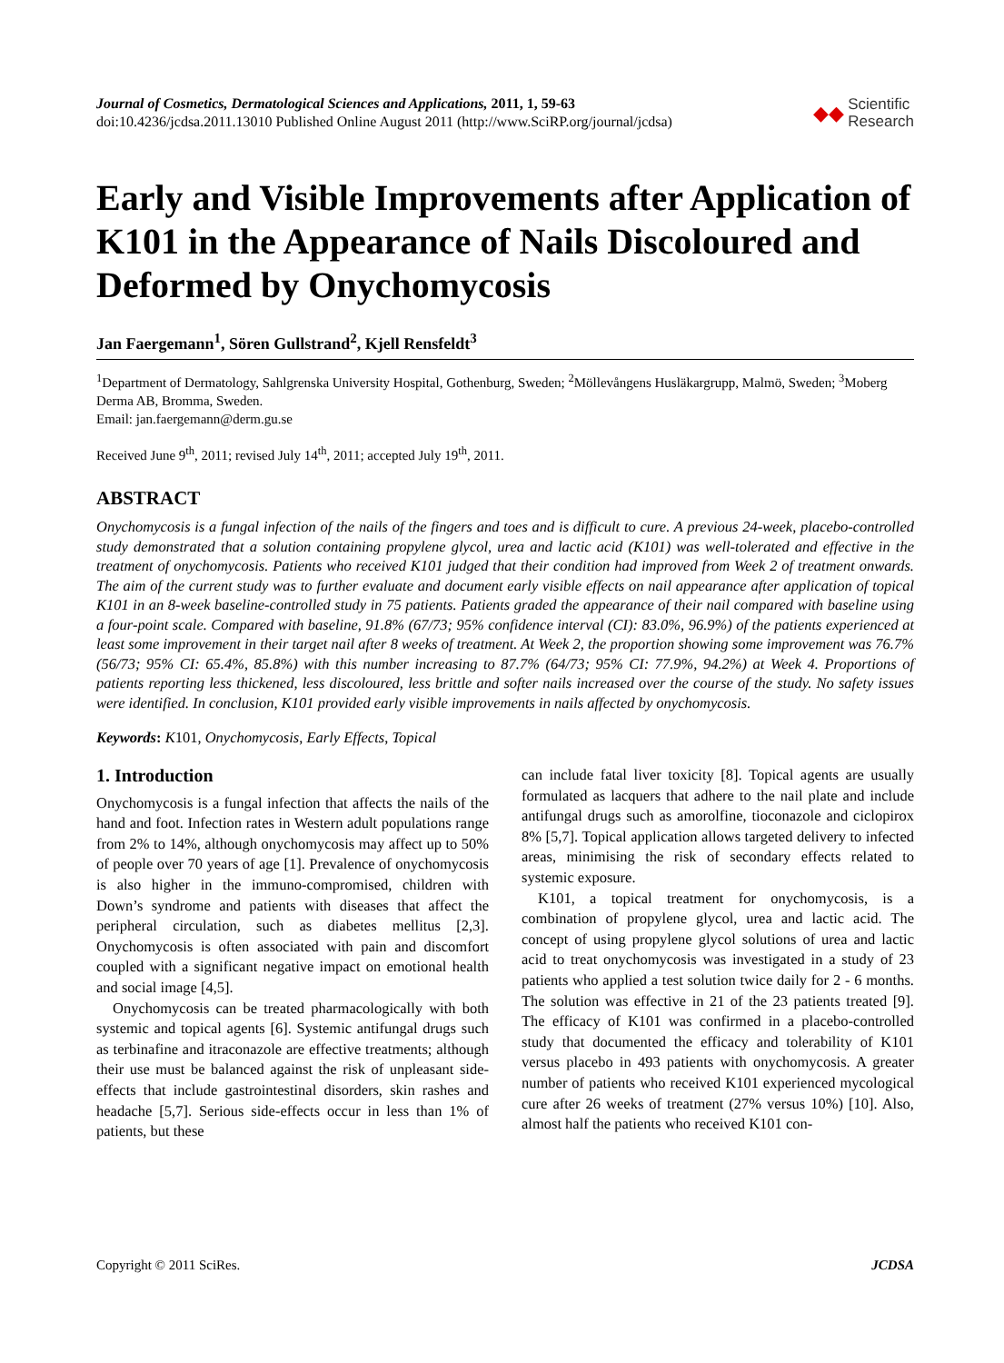Journal of Cosmetics, Dermatological Sciences and Applications, 2011, 1, 59-63
doi:10.4236/jcdsa.2011.13010 Published Online August 2011 (http://www.SciRP.org/journal/jcdsa)
◆◆ Scientific
Research
Early and Visible Improvements after Application of K101 in the Appearance of Nails Discoloured and Deformed by Onychomycosis
Jan Faergemann<sup>1</sup>, Sören Gullstrand<sup>2</sup>, Kjell Rensfeldt<sup>3</sup>
<sup>1</sup> Department of Dermatology, Sahlgrenska University Hospital, Gothenburg, Sweden; <sup>2</sup>Möllevångens Husläkargrupp, Malmö, Sweden; <sup>3</sup>Moberg Derma AB, Bromma, Sweden.
Email: jan.faergemann@derm.gu.se
Received June 9<sup>th</sup>, 2011; revised July 14<sup>th</sup>, 2011; accepted July 19<sup>th</sup>, 2011.
ABSTRACT
Onychomycosis is a fungal infection of the nails of the fingers and toes and is difficult to cure. A previous 24-week, placebo-controlled study demonstrated that a solution containing propylene glycol, urea and lactic acid (K101) was well-tolerated and effective in the treatment of onychomycosis. Patients who received K101 judged that their condition had improved from Week 2 of treatment onwards. The aim of the current study was to further evaluate and document early visible effects on nail appearance after application of topical K101 in an 8-week baseline-controlled study in 75 patients. Patients graded the appearance of their nail compared with baseline using a four-point scale. Compared with baseline, 91.8% (67/73; 95% confidence interval (CI): 83.0%, 96.9%) of the patients experienced at least some improvement in their target nail after 8 weeks of treatment. At Week 2, the proportion showing some improvement was 76.7% (56/73; 95% CI: 65.4%, 85.8%) with this number increasing to 87.7% (64/73; 95% CI: 77.9%, 94.2%) at Week 4. Proportions of patients reporting less thickened, less discoloured, less brittle and softer nails increased over the course of the study. No safety issues were identified. In conclusion, K101 provided early visible improvements in nails affected by onychomycosis.
Keywords: K101, Onychomycosis, Early Effects, Topical
1. Introduction
Onychomycosis is a fungal infection that affects the nails of the hand and foot. Infection rates in Western adult populations range from 2% to 14%, although onychomycosis may affect up to 50% of people over 70 years of age [1]. Prevalence of onychomycosis is also higher in the immuno-compromised, children with Down’s syndrome and patients with diseases that affect the peripheral circulation, such as diabetes mellitus [2,3]. Onychomycosis is often associated with pain and discomfort coupled with a significant negative impact on emotional health and social image [4,5].
Onychomycosis can be treated pharmacologically with both systemic and topical agents [6]. Systemic antifungal drugs such as terbinafine and itraconazole are effective treatments; although their use must be balanced against the risk of unpleasant side-effects that include gastrointestinal disorders, skin rashes and headache [5,7]. Serious side-effects occur in less than 1% of patients, but these
can include fatal liver toxicity [8]. Topical agents are usually formulated as lacquers that adhere to the nail plate and include antifungal drugs such as amorolfine, tioconazole and ciclopirox 8% [5,7]. Topical application allows targeted delivery to infected areas, minimising the risk of secondary effects related to systemic exposure.
K101, a topical treatment for onychomycosis, is a combination of propylene glycol, urea and lactic acid. The concept of using propylene glycol solutions of urea and lactic acid to treat onychomycosis was investigated in a study of 23 patients who applied a test solution twice daily for 2 - 6 months. The solution was effective in 21 of the 23 patients treated [9]. The efficacy of K101 was confirmed in a placebo-controlled study that documented the efficacy and tolerability of K101 versus placebo in 493 patients with onychomycosis. A greater number of patients who received K101 experienced mycological cure after 26 weeks of treatment (27% versus 10%) [10]. Also, almost half the patients who received K101 con-
Copyright © 2011 SciRes. JCDSA